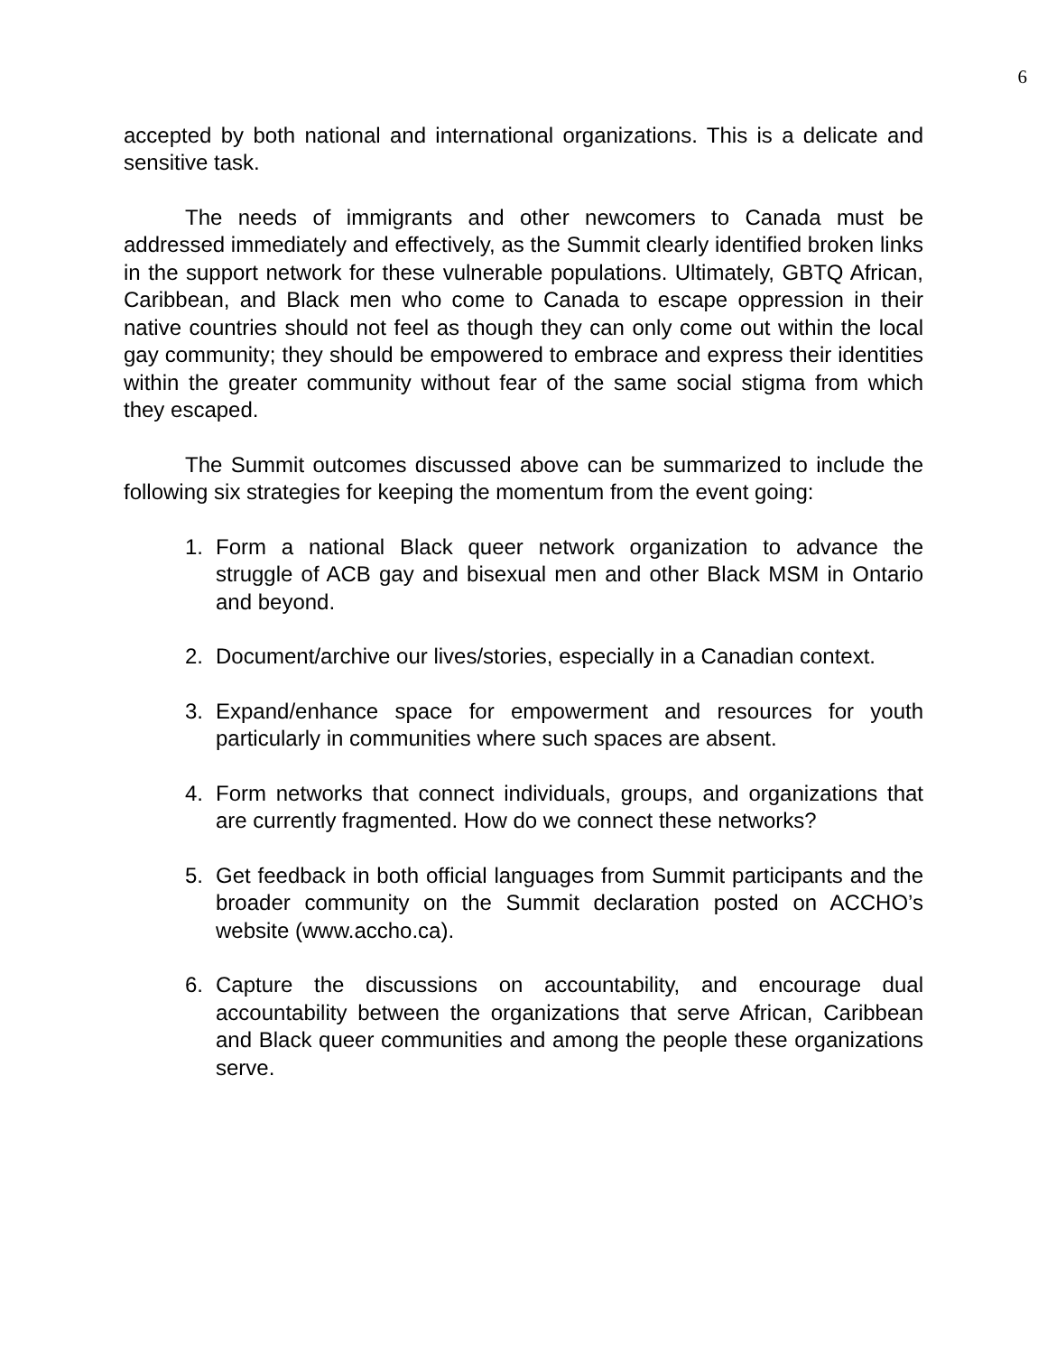6
accepted by both national and international organizations. This is a delicate and sensitive task.
The needs of immigrants and other newcomers to Canada must be addressed immediately and effectively, as the Summit clearly identified broken links in the support network for these vulnerable populations. Ultimately, GBTQ African, Caribbean, and Black men who come to Canada to escape oppression in their native countries should not feel as though they can only come out within the local gay community; they should be empowered to embrace and express their identities within the greater community without fear of the same social stigma from which they escaped.
The Summit outcomes discussed above can be summarized to include the following six strategies for keeping the momentum from the event going:
1. Form a national Black queer network organization to advance the struggle of ACB gay and bisexual men and other Black MSM in Ontario and beyond.
2. Document/archive our lives/stories, especially in a Canadian context.
3. Expand/enhance space for empowerment and resources for youth particularly in communities where such spaces are absent.
4. Form networks that connect individuals, groups, and organizations that are currently fragmented. How do we connect these networks?
5. Get feedback in both official languages from Summit participants and the broader community on the Summit declaration posted on ACCHO’s website (www.accho.ca).
6. Capture the discussions on accountability, and encourage dual accountability between the organizations that serve African, Caribbean and Black queer communities and among the people these organizations serve.